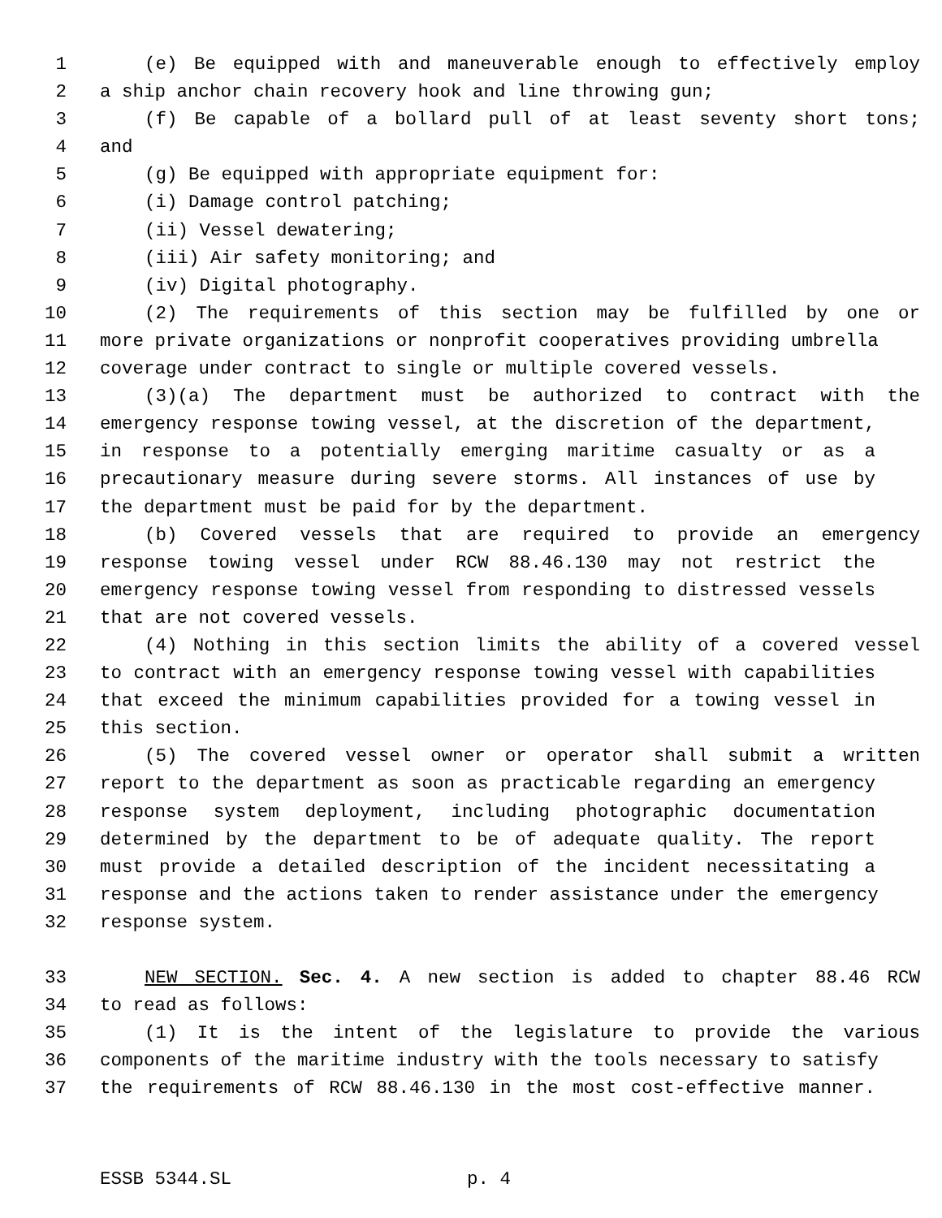1 (e) Be equipped with and maneuverable enough to effectively employ
2 a ship anchor chain recovery hook and line throwing gun;
3 (f) Be capable of a bollard pull of at least seventy short tons;
4 and
5 (g) Be equipped with appropriate equipment for:
6 (i) Damage control patching;
7 (ii) Vessel dewatering;
8 (iii) Air safety monitoring; and
9 (iv) Digital photography.
10 (2) The requirements of this section may be fulfilled by one or
11 more private organizations or nonprofit cooperatives providing umbrella
12 coverage under contract to single or multiple covered vessels.
13 (3)(a) The department must be authorized to contract with the
14 emergency response towing vessel, at the discretion of the department,
15 in response to a potentially emerging maritime casualty or as a
16 precautionary measure during severe storms. All instances of use by
17 the department must be paid for by the department.
18 (b) Covered vessels that are required to provide an emergency
19 response towing vessel under RCW 88.46.130 may not restrict the
20 emergency response towing vessel from responding to distressed vessels
21 that are not covered vessels.
22 (4) Nothing in this section limits the ability of a covered vessel
23 to contract with an emergency response towing vessel with capabilities
24 that exceed the minimum capabilities provided for a towing vessel in
25 this section.
26 (5) The covered vessel owner or operator shall submit a written
27 report to the department as soon as practicable regarding an emergency
28 response system deployment, including photographic documentation
29 determined by the department to be of adequate quality. The report
30 must provide a detailed description of the incident necessitating a
31 response and the actions taken to render assistance under the emergency
32 response system.
33 NEW SECTION. Sec. 4. A new section is added to chapter 88.46 RCW
34 to read as follows:
35 (1) It is the intent of the legislature to provide the various
36 components of the maritime industry with the tools necessary to satisfy
37 the requirements of RCW 88.46.130 in the most cost-effective manner.
ESSB 5344.SL p. 4